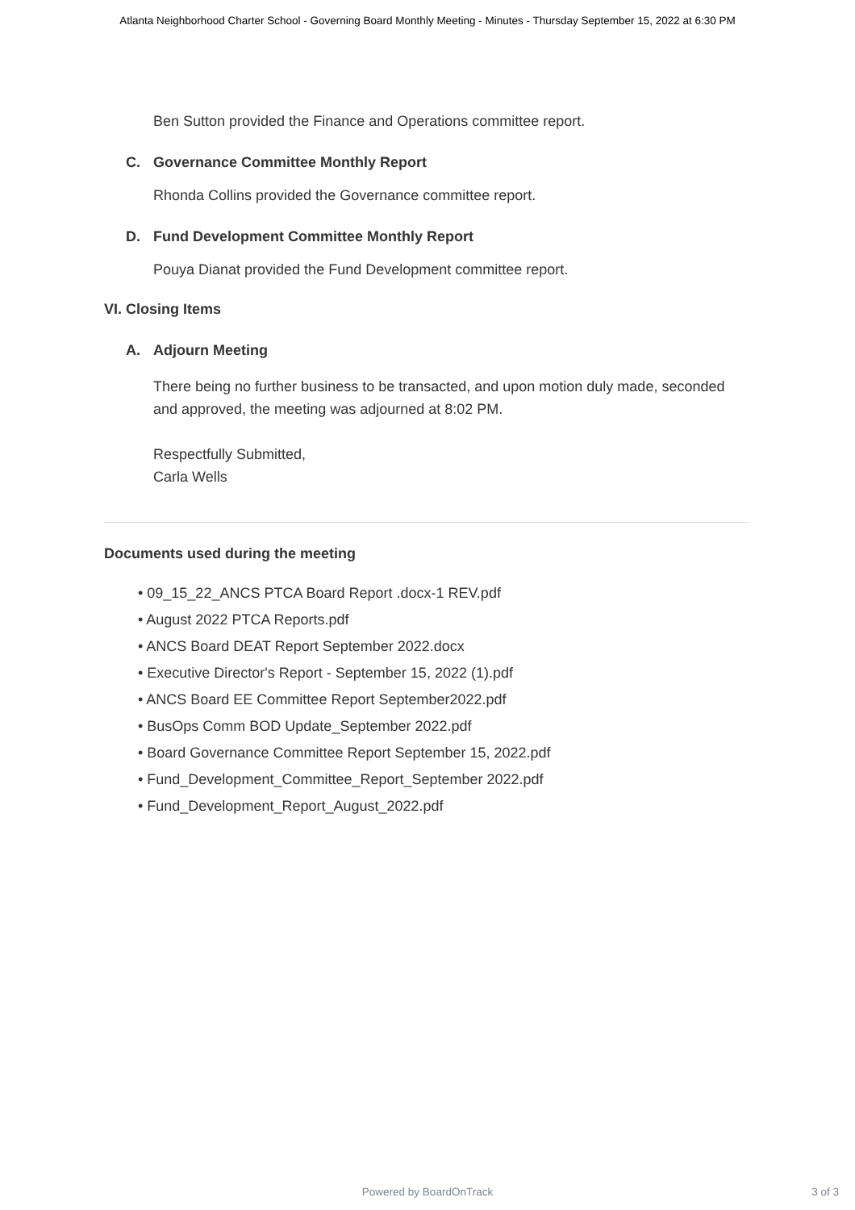Atlanta Neighborhood Charter School - Governing Board Monthly Meeting - Minutes - Thursday September 15, 2022 at 6:30 PM
Ben Sutton provided the Finance and Operations committee report.
C. Governance Committee Monthly Report
Rhonda Collins provided the Governance committee report.
D. Fund Development Committee Monthly Report
Pouya Dianat provided the Fund Development committee report.
VI. Closing Items
A. Adjourn Meeting
There being no further business to be transacted, and upon motion duly made, seconded and approved, the meeting was adjourned at 8:02 PM.
Respectfully Submitted,
Carla Wells
Documents used during the meeting
• 09_15_22_ANCS PTCA Board Report .docx-1 REV.pdf
• August 2022 PTCA Reports.pdf
• ANCS Board DEAT Report September 2022.docx
• Executive Director's Report - September 15, 2022 (1).pdf
• ANCS Board EE Committee Report September2022.pdf
• BusOps Comm BOD Update_September 2022.pdf
• Board Governance Committee Report September 15, 2022.pdf
• Fund_Development_Committee_Report_September 2022.pdf
• Fund_Development_Report_August_2022.pdf
Powered by BoardOnTrack
3 of 3